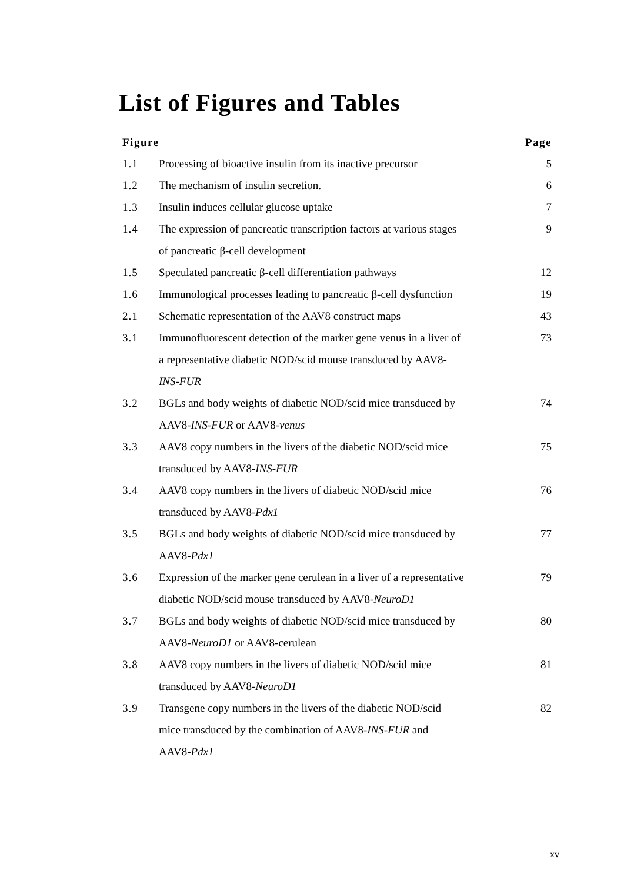List of Figures and Tables
| Figure | | Page |
| --- | --- | --- |
| 1.1 | Processing of bioactive insulin from its inactive precursor | 5 |
| 1.2 | The mechanism of insulin secretion. | 6 |
| 1.3 | Insulin induces cellular glucose uptake | 7 |
| 1.4 | The expression of pancreatic transcription factors at various stages of pancreatic β-cell development | 9 |
| 1.5 | Speculated pancreatic β-cell differentiation pathways | 12 |
| 1.6 | Immunological processes leading to pancreatic β-cell dysfunction | 19 |
| 2.1 | Schematic representation of the AAV8 construct maps | 43 |
| 3.1 | Immunofluorescent detection of the marker gene venus in a liver of a representative diabetic NOD/scid mouse transduced by AAV8- INS-FUR | 73 |
| 3.2 | BGLs and body weights of diabetic NOD/scid mice transduced by AAV8- INS-FUR or AAV8- venus | 74 |
| 3.3 | AAV8 copy numbers in the livers of the diabetic NOD/scid mice transduced by AAV8- INS-FUR | 75 |
| 3.4 | AAV8 copy numbers in the livers of diabetic NOD/scid mice transduced by AAV8- Pdx1 | 76 |
| 3.5 | BGLs and body weights of diabetic NOD/scid mice transduced by AAV8- Pdx1 | 77 |
| 3.6 | Expression of the marker gene cerulean in a liver of a representative diabetic NOD/scid mouse transduced by AAV8- NeuroD1 | 79 |
| 3.7 | BGLs and body weights of diabetic NOD/scid mice transduced by AAV8- NeuroD1 or AAV8-cerulean | 80 |
| 3.8 | AAV8 copy numbers in the livers of diabetic NOD/scid mice transduced by AAV8- NeuroD1 | 81 |
| 3.9 | Transgene copy numbers in the livers of the diabetic NOD/scid mice transduced by the combination of AAV8- INS-FUR and AAV8- Pdx1 | 82 |
xv